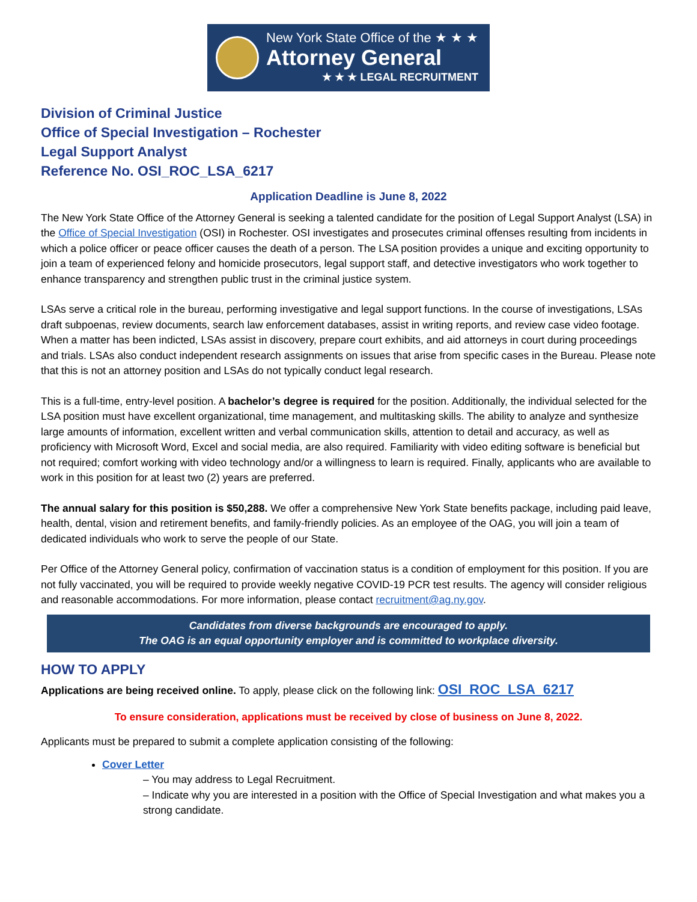New York State Office of the ★ ★ ★
Attorney General
★ ★ ★ LEGAL RECRUITMENT
Division of Criminal Justice
Office of Special Investigation – Rochester
Legal Support Analyst
Reference No. OSI_ROC_LSA_6217
Application Deadline is June 8, 2022
The New York State Office of the Attorney General is seeking a talented candidate for the position of Legal Support Analyst (LSA) in the Office of Special Investigation (OSI) in Rochester. OSI investigates and prosecutes criminal offenses resulting from incidents in which a police officer or peace officer causes the death of a person. The LSA position provides a unique and exciting opportunity to join a team of experienced felony and homicide prosecutors, legal support staff, and detective investigators who work together to enhance transparency and strengthen public trust in the criminal justice system.
LSAs serve a critical role in the bureau, performing investigative and legal support functions. In the course of investigations, LSAs draft subpoenas, review documents, search law enforcement databases, assist in writing reports, and review case video footage. When a matter has been indicted, LSAs assist in discovery, prepare court exhibits, and aid attorneys in court during proceedings and trials. LSAs also conduct independent research assignments on issues that arise from specific cases in the Bureau. Please note that this is not an attorney position and LSAs do not typically conduct legal research.
This is a full-time, entry-level position. A bachelor’s degree is required for the position. Additionally, the individual selected for the LSA position must have excellent organizational, time management, and multitasking skills. The ability to analyze and synthesize large amounts of information, excellent written and verbal communication skills, attention to detail and accuracy, as well as proficiency with Microsoft Word, Excel and social media, are also required. Familiarity with video editing software is beneficial but not required; comfort working with video technology and/or a willingness to learn is required. Finally, applicants who are available to work in this position for at least two (2) years are preferred.
The annual salary for this position is $50,288. We offer a comprehensive New York State benefits package, including paid leave, health, dental, vision and retirement benefits, and family-friendly policies. As an employee of the OAG, you will join a team of dedicated individuals who work to serve the people of our State.
Per Office of the Attorney General policy, confirmation of vaccination status is a condition of employment for this position. If you are not fully vaccinated, you will be required to provide weekly negative COVID-19 PCR test results. The agency will consider religious and reasonable accommodations. For more information, please contact recruitment@ag.ny.gov.
Candidates from diverse backgrounds are encouraged to apply.
The OAG is an equal opportunity employer and is committed to workplace diversity.
HOW TO APPLY
Applications are being received online. To apply, please click on the following link: OSI_ROC_LSA_6217
To ensure consideration, applications must be received by close of business on June 8, 2022.
Applicants must be prepared to submit a complete application consisting of the following:
Cover Letter
– You may address to Legal Recruitment.
– Indicate why you are interested in a position with the Office of Special Investigation and what makes you a strong candidate.